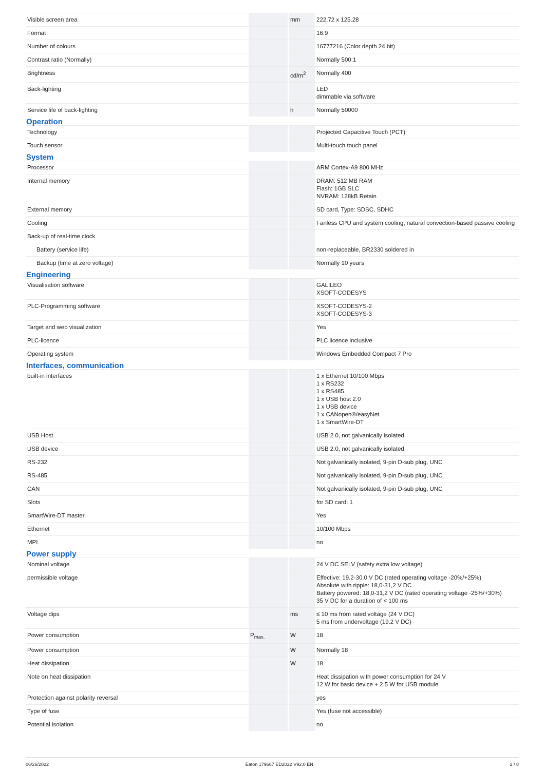| Visible screen area | | mm | 222.72 x 125.28 |
| Format | | | 16:9 |
| Number of colours | | | 16777216 (Color depth 24 bit) |
| Contrast ratio (Normally) | | | Normally 500:1 |
| Brightness | | cd/m<sup>2</sup> | Normally 400 |
| Back-lighting | | | LED dimmable via software |
| Service life of back-lighting | | h | Normally 50000 |
| Operation | | | |
| Technology | | | Projected Capacitive Touch (PCT) |
| Touch sensor | | | Multi-touch touch panel |
| System | | | |
| Processor | | | ARM Cortex-A9 800 MHz |
| Internal memory | | | DRAM: 512 MB RAM Flash: 1GB SLC NVRAM: 128kB Retain |
| External memory | | | SD card, Type: SDSC, SDHC |
| Cooling | | | Fanless CPU and system cooling, natural convection-based passive cooling |
| Back-up of real-time clock | | | |
| Battery (service life) | | | non-replaceable, BR2330 soldered in |
| Backup (time at zero voltage) | | | Normally 10 years |
| Engineering | | | |
| Visualisation software | | | GALILEO XSOFT-CODESYS |
| PLC-Programming software | | | XSOFT-CODESYS-2 XSOFT-CODESYS-3 |
| Target and web visualization | | | Yes |
| PLC-licence | | | PLC licence inclusive |
| Operating system | | | Windows Embedded Compact 7 Pro |
| Interfaces, communication | | | |
| built-in interfaces | | | 1 x Ethernet 10/100 Mbps 1 x RS232 1 x RS485 1 x USB host 2.0 1 x USB device 1 x CANopen®/easyNet 1 x SmartWire-DT |
| USB Host | | | USB 2.0, not galvanically isolated |
| USB device | | | USB 2.0, not galvanically isolated |
| RS-232 | | | Not galvanically isolated, 9-pin D-sub plug, UNC |
| RS-485 | | | Not galvanically isolated, 9-pin D-sub plug, UNC |
| CAN | | | Not galvanically isolated, 9-pin D-sub plug, UNC |
| Slots | | | for SD card: 1 |
| SmartWire-DT master | | | Yes |
| Ethernet | | | 10/100 Mbps |
| MPI | | | no |
| Power supply | | | |
| Nominal voltage | | | 24 V DC SELV (safety extra low voltage) |
| permissible voltage | | | Effective: 19.2-30.0 V DC (rated operating voltage -20%/+25%) Absolute with ripple: 18,0-31,2 V DC Battery powered: 18,0-31,2 V DC (rated operating voltage -25%/+30%) 35 V DC for a duration of < 100 ms |
| Voltage dips | | ms | ≤ 10 ms from rated voltage (24 V DC) 5 ms from undervoltage (19.2 V DC) |
| Power consumption | P<sub>max.</sub> | W | 18 |
| Power consumption | | W | Normally 18 |
| Heat dissipation | | W | 18 |
| Note on heat dissipation | | | Heat dissipation with power consumption for 24 V 12 W for basic device + 2.5 W for USB module |
| Protection against polarity reversal | | | yes |
| Type of fuse | | | Yes (fuse not accessible) |
| Potential isolation | | | no |
06/26/2022 Eaton 179667 ED2022 V92.0 EN 2 / 8